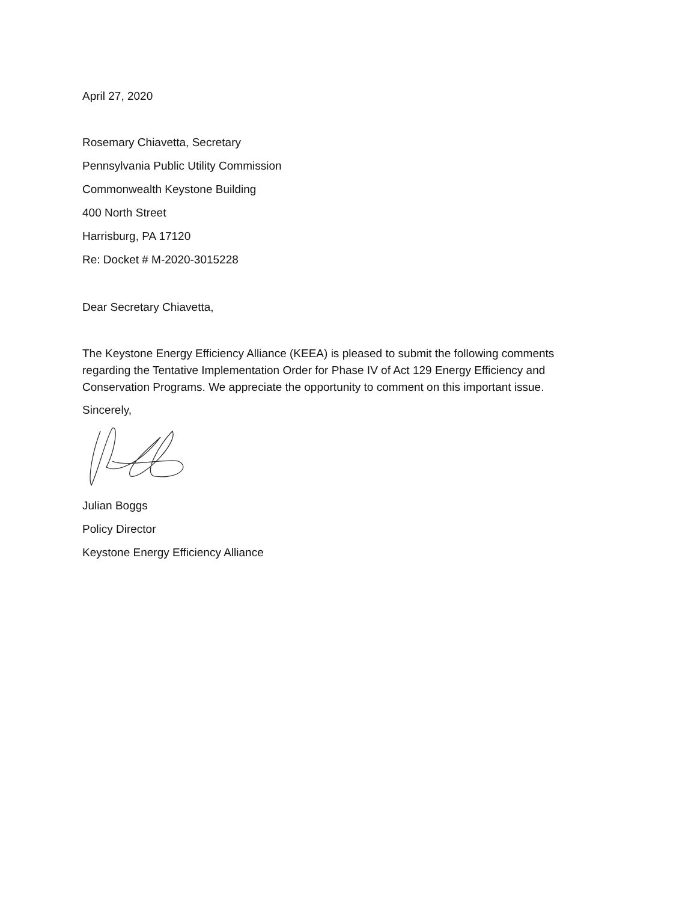April 27, 2020
Rosemary Chiavetta, Secretary
Pennsylvania Public Utility Commission
Commonwealth Keystone Building
400 North Street
Harrisburg, PA 17120
Re: Docket # M-2020-3015228
Dear Secretary Chiavetta,
The Keystone Energy Efficiency Alliance (KEEA) is pleased to submit the following comments regarding the Tentative Implementation Order for Phase IV of Act 129 Energy Efficiency and Conservation Programs. We appreciate the opportunity to comment on this important issue.
Sincerely,
Julian Boggs
Policy Director
Keystone Energy Efficiency Alliance